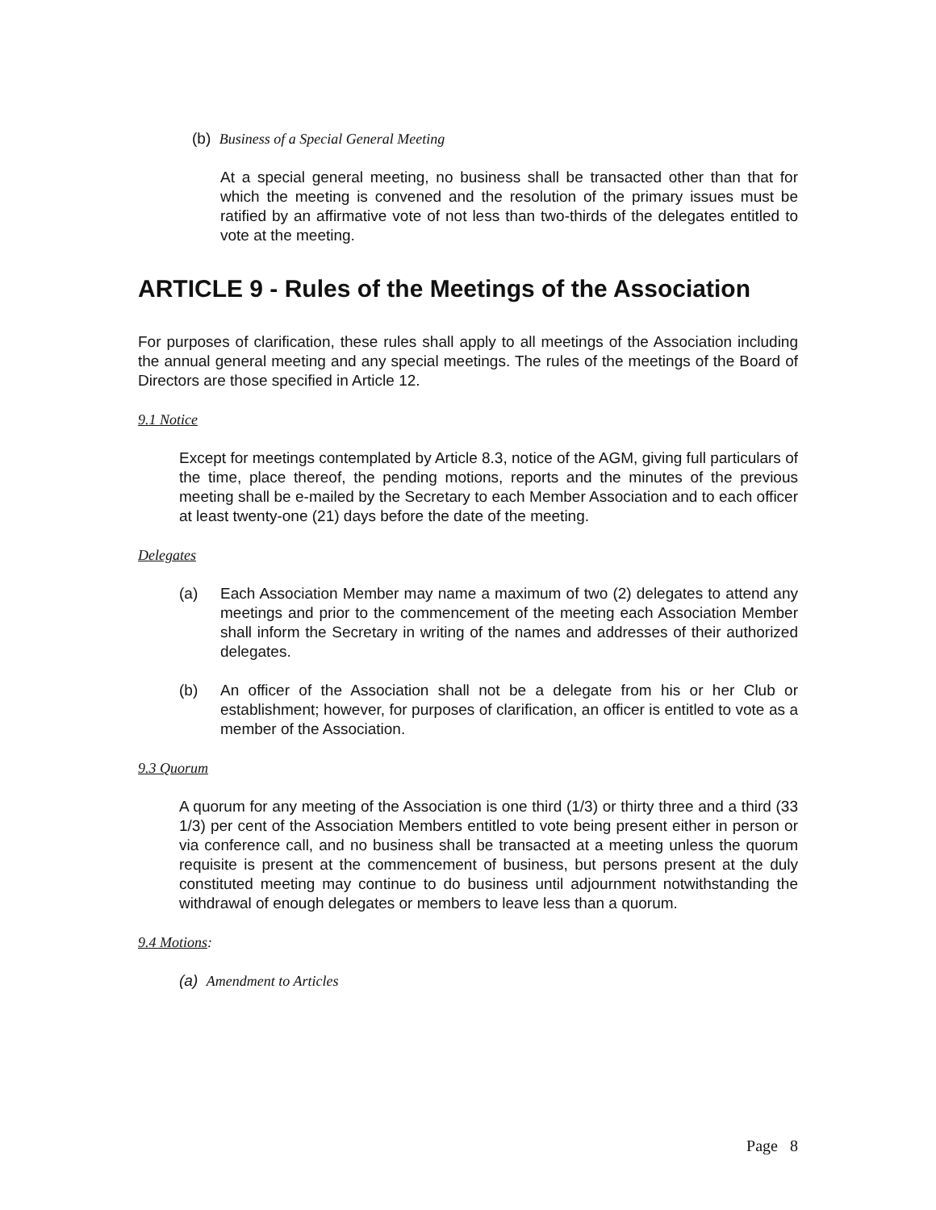(b) Business of a Special General Meeting
At a special general meeting, no business shall be transacted other than that for which the meeting is convened and the resolution of the primary issues must be ratified by an affirmative vote of not less than two-thirds of the delegates entitled to vote at the meeting.
ARTICLE 9 - Rules of the Meetings of the Association
For purposes of clarification, these rules shall apply to all meetings of the Association including the annual general meeting and any special meetings. The rules of the meetings of the Board of Directors are those specified in Article 12.
9.1 Notice
Except for meetings contemplated by Article 8.3, notice of the AGM, giving full particulars of the time, place thereof, the pending motions, reports and the minutes of the previous meeting shall be e-mailed by the Secretary to each Member Association and to each officer at least twenty-one (21) days before the date of the meeting.
Delegates
(a) Each Association Member may name a maximum of two (2) delegates to attend any meetings and prior to the commencement of the meeting each Association Member shall inform the Secretary in writing of the names and addresses of their authorized delegates.
(b) An officer of the Association shall not be a delegate from his or her Club or establishment; however, for purposes of clarification, an officer is entitled to vote as a member of the Association.
9.3 Quorum
A quorum for any meeting of the Association is one third (1/3) or thirty three and a third (33 1/3) per cent of the Association Members entitled to vote being present either in person or via conference call, and no business shall be transacted at a meeting unless the quorum requisite is present at the commencement of business, but persons present at the duly constituted meeting may continue to do business until adjournment notwithstanding the withdrawal of enough delegates or members to leave less than a quorum.
9.4 Motions:
(a) Amendment to Articles
Page 8